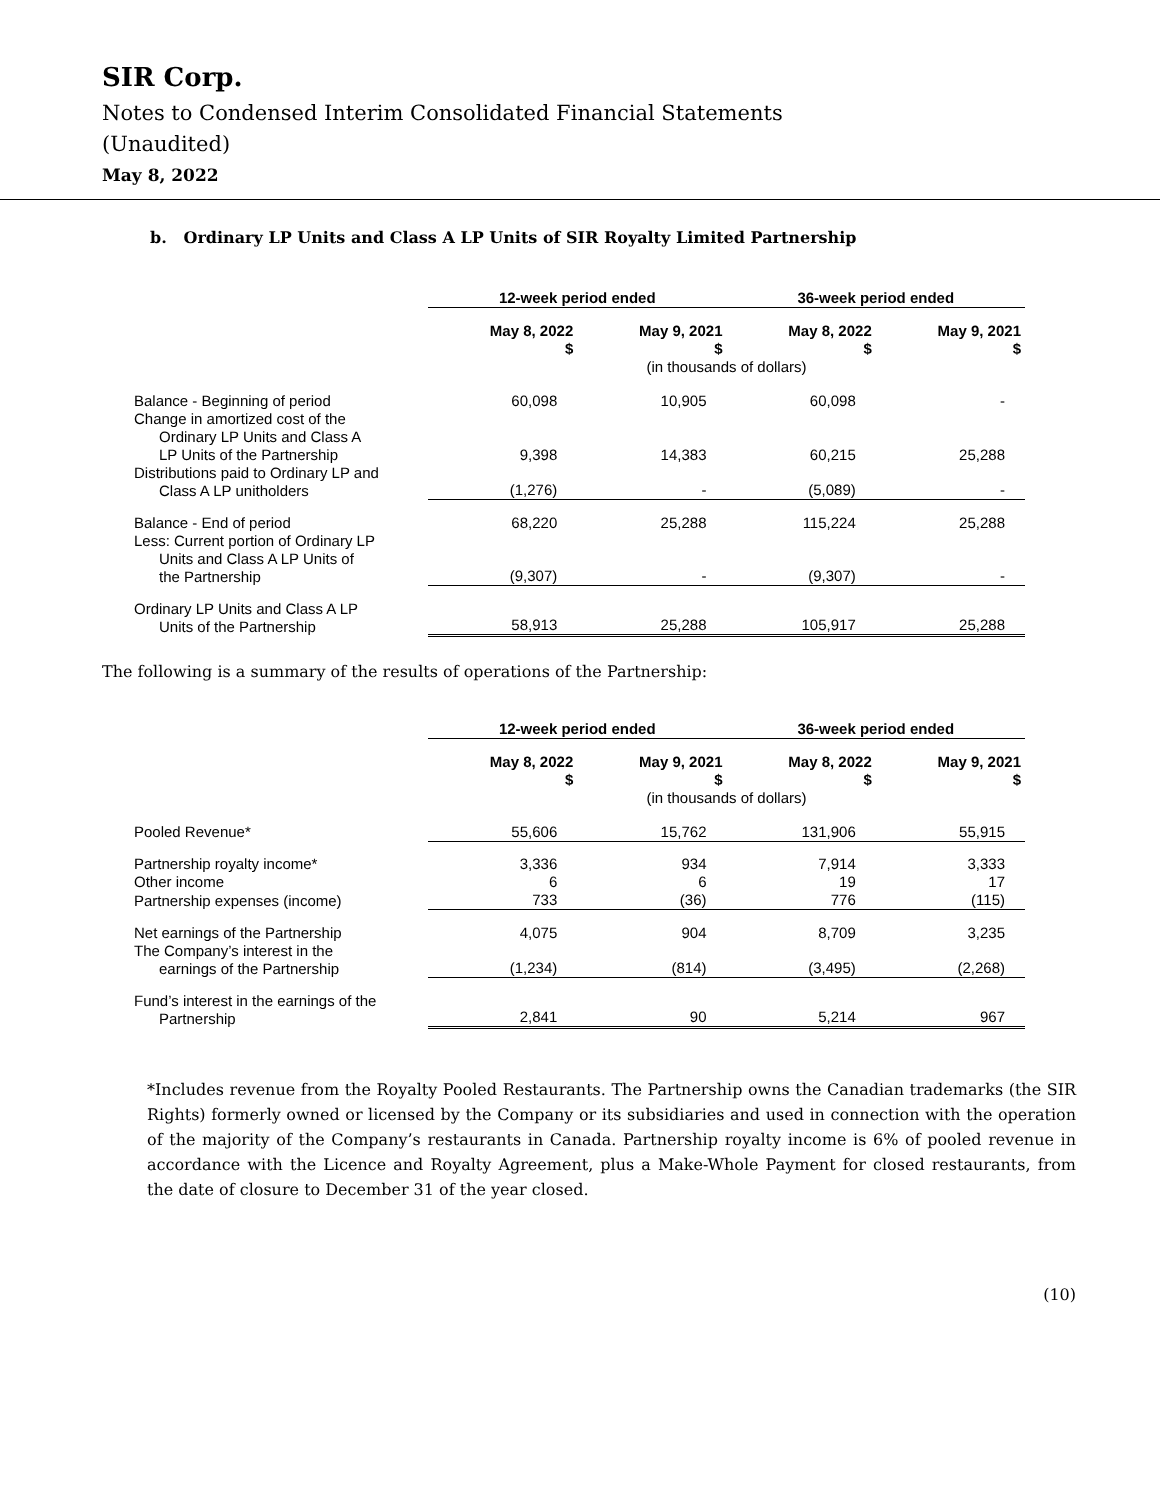SIR Corp.
Notes to Condensed Interim Consolidated Financial Statements
(Unaudited)
May 8, 2022
b. Ordinary LP Units and Class A LP Units of SIR Royalty Limited Partnership
| | 12-week period ended | | 36-week period ended | |
| | May 8, 2022 $ | May 9, 2021 $ | May 8, 2022 $ | May 9, 2021 $ |
| | (in thousands of dollars) | | | |
| Balance - Beginning of period | 60,098 | 10,905 | 60,098 | - |
| Change in amortized cost of the Ordinary LP Units and Class A LP Units of the Partnership | 9,398 | 14,383 | 60,215 | 25,288 |
| Distributions paid to Ordinary LP and Class A LP unitholders | (1,276) | - | (5,089) | - |
| Balance - End of period | 68,220 | 25,288 | 115,224 | 25,288 |
| Less: Current portion of Ordinary LP Units and Class A LP Units of the Partnership | (9,307) | - | (9,307) | - |
| Ordinary LP Units and Class A LP Units of the Partnership | 58,913 | 25,288 | 105,917 | 25,288 |
The following is a summary of the results of operations of the Partnership:
| | 12-week period ended | | 36-week period ended | |
| | May 8, 2022 $ | May 9, 2021 $ | May 8, 2022 $ | May 9, 2021 $ |
| | (in thousands of dollars) | | | |
| Pooled Revenue* | 55,606 | 15,762 | 131,906 | 55,915 |
| Partnership royalty income* | 3,336 | 934 | 7,914 | 3,333 |
| Other income | 6 | 6 | 19 | 17 |
| Partnership expenses (income) | 733 | (36) | 776 | (115) |
| Net earnings of the Partnership | 4,075 | 904 | 8,709 | 3,235 |
| The Company’s interest in the earnings of the Partnership | (1,234) | (814) | (3,495) | (2,268) |
| Fund’s interest in the earnings of the Partnership | 2,841 | 90 | 5,214 | 967 |
*Includes revenue from the Royalty Pooled Restaurants. The Partnership owns the Canadian trademarks (the SIR Rights) formerly owned or licensed by the Company or its subsidiaries and used in connection with the operation of the majority of the Company’s restaurants in Canada. Partnership royalty income is 6% of pooled revenue in accordance with the Licence and Royalty Agreement, plus a Make-Whole Payment for closed restaurants, from the date of closure to December 31 of the year closed.
(10)